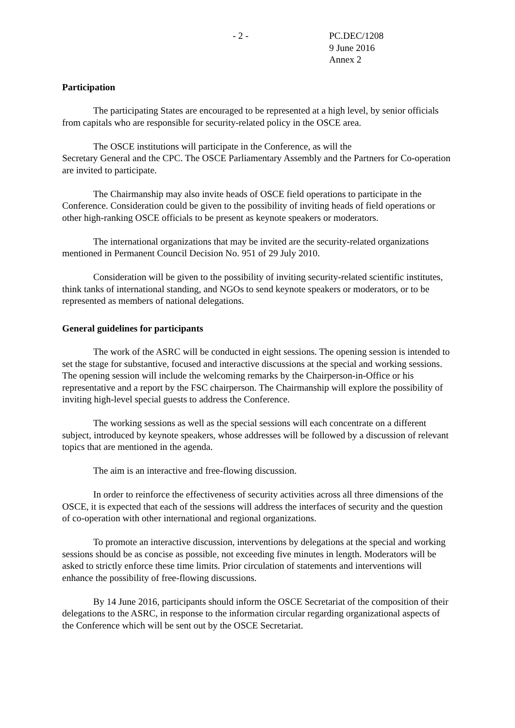- 2 - PC.DEC/1208
9 June 2016
Annex 2
Participation
The participating States are encouraged to be represented at a high level, by senior officials from capitals who are responsible for security-related policy in the OSCE area.
The OSCE institutions will participate in the Conference, as will the
Secretary General and the CPC. The OSCE Parliamentary Assembly and the Partners for Co-operation are invited to participate.
The Chairmanship may also invite heads of OSCE field operations to participate in the Conference. Consideration could be given to the possibility of inviting heads of field operations or other high-ranking OSCE officials to be present as keynote speakers or moderators.
The international organizations that may be invited are the security-related organizations mentioned in Permanent Council Decision No. 951 of 29 July 2010.
Consideration will be given to the possibility of inviting security-related scientific institutes, think tanks of international standing, and NGOs to send keynote speakers or moderators, or to be represented as members of national delegations.
General guidelines for participants
The work of the ASRC will be conducted in eight sessions. The opening session is intended to set the stage for substantive, focused and interactive discussions at the special and working sessions. The opening session will include the welcoming remarks by the Chairperson-in-Office or his representative and a report by the FSC chairperson. The Chairmanship will explore the possibility of inviting high-level special guests to address the Conference.
The working sessions as well as the special sessions will each concentrate on a different subject, introduced by keynote speakers, whose addresses will be followed by a discussion of relevant topics that are mentioned in the agenda.
The aim is an interactive and free-flowing discussion.
In order to reinforce the effectiveness of security activities across all three dimensions of the OSCE, it is expected that each of the sessions will address the interfaces of security and the question of co-operation with other international and regional organizations.
To promote an interactive discussion, interventions by delegations at the special and working sessions should be as concise as possible, not exceeding five minutes in length. Moderators will be asked to strictly enforce these time limits. Prior circulation of statements and interventions will enhance the possibility of free-flowing discussions.
By 14 June 2016, participants should inform the OSCE Secretariat of the composition of their delegations to the ASRC, in response to the information circular regarding organizational aspects of the Conference which will be sent out by the OSCE Secretariat.